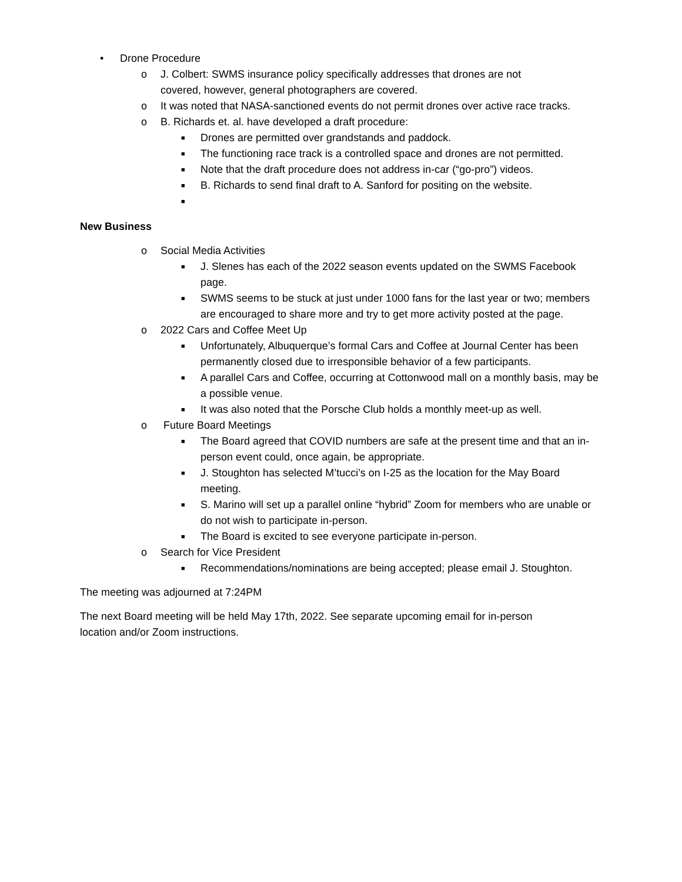• Drone Procedure
o J. Colbert: SWMS insurance policy specifically addresses that drones are not covered, however, general photographers are covered.
o It was noted that NASA-sanctioned events do not permit drones over active race tracks.
o B. Richards et. al. have developed a draft procedure:
■ Drones are permitted over grandstands and paddock.
■ The functioning race track is a controlled space and drones are not permitted.
■ Note that the draft procedure does not address in-car (“go-pro”) videos.
■ B. Richards to send final draft to A. Sanford for positing on the website.
■
New Business
o Social Media Activities
■ J. Slenes has each of the 2022 season events updated on the SWMS Facebook page.
■ SWMS seems to be stuck at just under 1000 fans for the last year or two; members are encouraged to share more and try to get more activity posted at the page.
o 2022 Cars and Coffee Meet Up
■ Unfortunately, Albuquerque’s formal Cars and Coffee at Journal Center has been permanently closed due to irresponsible behavior of a few participants.
■ A parallel Cars and Coffee, occurring at Cottonwood mall on a monthly basis, may be a possible venue.
■ It was also noted that the Porsche Club holds a monthly meet-up as well.
o Future Board Meetings
■ The Board agreed that COVID numbers are safe at the present time and that an in-person event could, once again, be appropriate.
■ J. Stoughton has selected M’tucci’s on I-25 as the location for the May Board meeting.
■ S. Marino will set up a parallel online “hybrid” Zoom for members who are unable or do not wish to participate in-person.
■ The Board is excited to see everyone participate in-person.
o Search for Vice President
■ Recommendations/nominations are being accepted; please email J. Stoughton.
The meeting was adjourned at 7:24PM
The next Board meeting will be held May 17th, 2022. See separate upcoming email for in-person location and/or Zoom instructions.